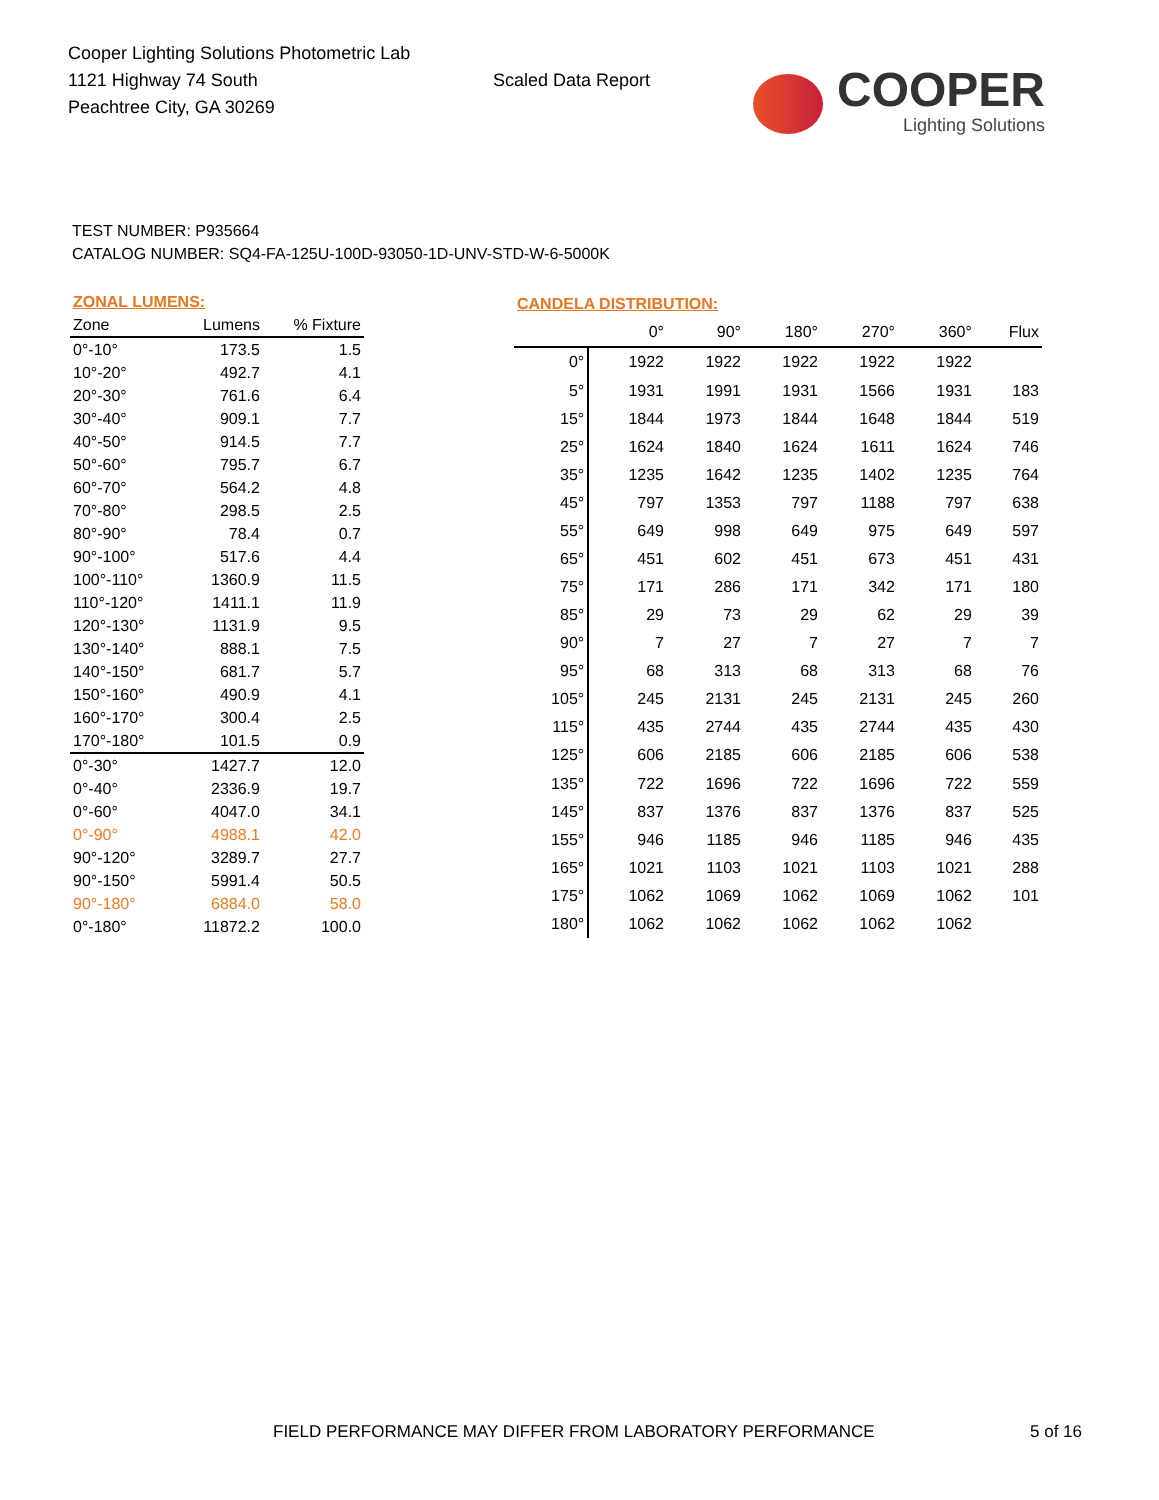Cooper Lighting Solutions Photometric Lab
1121 Highway 74 South
Peachtree City, GA 30269
Scaled Data Report
COOPER
Lighting Solutions
TEST NUMBER: P935664
CATALOG NUMBER: SQ4-FA-125U-100D-93050-1D-UNV-STD-W-6-5000K
| ZONAL LUMENS: | | |
| --- | --- | --- |
| Zone | Lumens | % Fixture |
| 0°-10° | 173.5 | 1.5 |
| 10°-20° | 492.7 | 4.1 |
| 20°-30° | 761.6 | 6.4 |
| 30°-40° | 909.1 | 7.7 |
| 40°-50° | 914.5 | 7.7 |
| 50°-60° | 795.7 | 6.7 |
| 60°-70° | 564.2 | 4.8 |
| 70°-80° | 298.5 | 2.5 |
| 80°-90° | 78.4 | 0.7 |
| 90°-100° | 517.6 | 4.4 |
| 100°-110° | 1360.9 | 11.5 |
| 110°-120° | 1411.1 | 11.9 |
| 120°-130° | 1131.9 | 9.5 |
| 130°-140° | 888.1 | 7.5 |
| 140°-150° | 681.7 | 5.7 |
| 150°-160° | 490.9 | 4.1 |
| 160°-170° | 300.4 | 2.5 |
| 170°-180° | 101.5 | 0.9 |
| 0°-30° | 1427.7 | 12.0 |
| 0°-40° | 2336.9 | 19.7 |
| 0°-60° | 4047.0 | 34.1 |
| 0°-90° | 4988.1 | 42.0 |
| 90°-120° | 3289.7 | 27.7 |
| 90°-150° | 5991.4 | 50.5 |
| 90°-180° | 6884.0 | 58.0 |
| 0°-180° | 11872.2 | 100.0 |
| CANDELA DISTRIBUTION: | | | | | | |
| --- | --- | --- | --- | --- | --- | --- |
| | 0° | 90° | 180° | 270° | 360° | Flux |
| 0° | 1922 | 1922 | 1922 | 1922 | 1922 | |
| 5° | 1931 | 1991 | 1931 | 1566 | 1931 | 183 |
| 15° | 1844 | 1973 | 1844 | 1648 | 1844 | 519 |
| 25° | 1624 | 1840 | 1624 | 1611 | 1624 | 746 |
| 35° | 1235 | 1642 | 1235 | 1402 | 1235 | 764 |
| 45° | 797 | 1353 | 797 | 1188 | 797 | 638 |
| 55° | 649 | 998 | 649 | 975 | 649 | 597 |
| 65° | 451 | 602 | 451 | 673 | 451 | 431 |
| 75° | 171 | 286 | 171 | 342 | 171 | 180 |
| 85° | 29 | 73 | 29 | 62 | 29 | 39 |
| 90° | 7 | 27 | 7 | 27 | 7 | 7 |
| 95° | 68 | 313 | 68 | 313 | 68 | 76 |
| 105° | 245 | 2131 | 245 | 2131 | 245 | 260 |
| 115° | 435 | 2744 | 435 | 2744 | 435 | 430 |
| 125° | 606 | 2185 | 606 | 2185 | 606 | 538 |
| 135° | 722 | 1696 | 722 | 1696 | 722 | 559 |
| 145° | 837 | 1376 | 837 | 1376 | 837 | 525 |
| 155° | 946 | 1185 | 946 | 1185 | 946 | 435 |
| 165° | 1021 | 1103 | 1021 | 1103 | 1021 | 288 |
| 175° | 1062 | 1069 | 1062 | 1069 | 1062 | 101 |
| 180° | 1062 | 1062 | 1062 | 1062 | 1062 | |
FIELD PERFORMANCE MAY DIFFER FROM LABORATORY PERFORMANCE
5 of 16